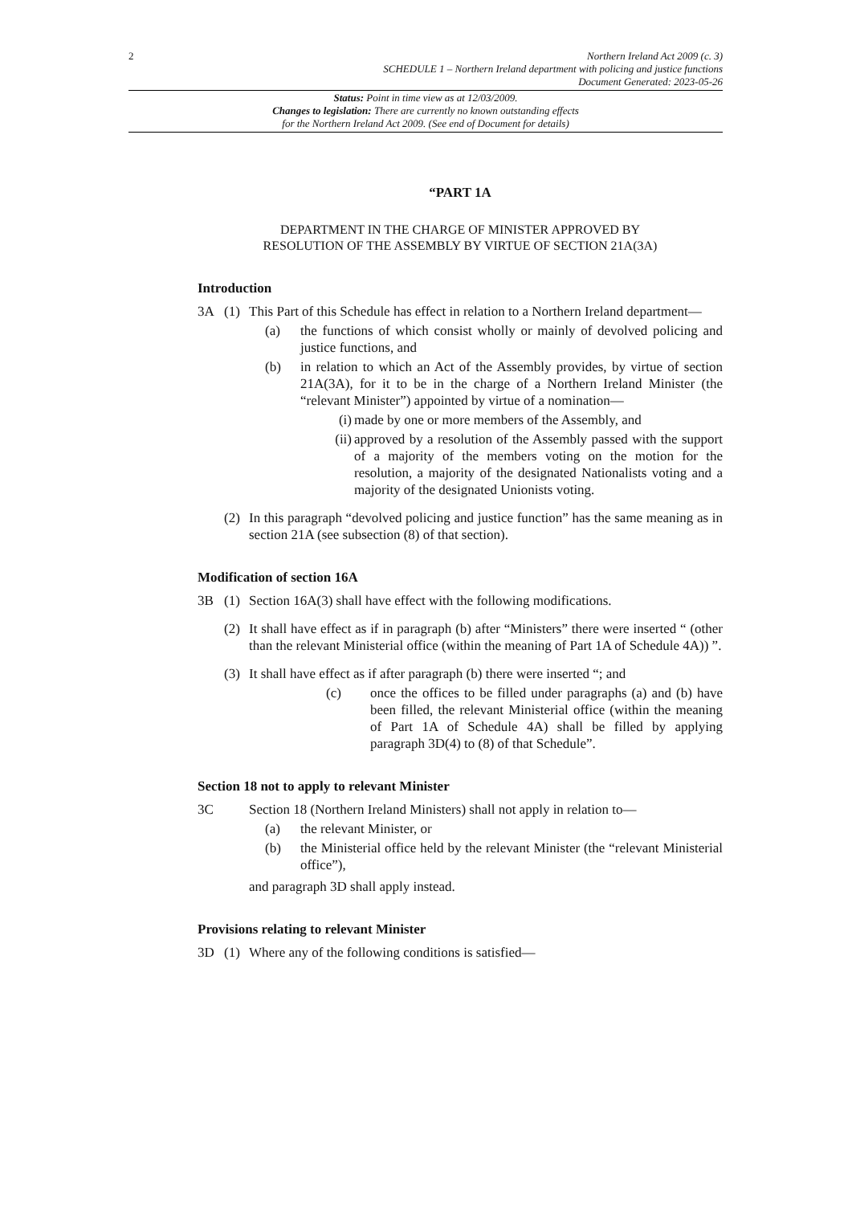2
Northern Ireland Act 2009 (c. 3)
SCHEDULE 1 – Northern Ireland department with policing and justice functions
Document Generated: 2023-05-26
Status: Point in time view as at 12/03/2009.
Changes to legislation: There are currently no known outstanding effects
for the Northern Ireland Act 2009. (See end of Document for details)
“PART 1A
DEPARTMENT IN THE CHARGE OF MINISTER APPROVED BY
RESOLUTION OF THE ASSEMBLY BY VIRTUE OF SECTION 21A(3A)
Introduction
3A (1) This Part of this Schedule has effect in relation to a Northern Ireland department—
(a) the functions of which consist wholly or mainly of devolved policing and justice functions, and
(b) in relation to which an Act of the Assembly provides, by virtue of section 21A(3A), for it to be in the charge of a Northern Ireland Minister (the “relevant Minister”) appointed by virtue of a nomination—
(i) made by one or more members of the Assembly, and
(ii) approved by a resolution of the Assembly passed with the support of a majority of the members voting on the motion for the resolution, a majority of the designated Nationalists voting and a majority of the designated Unionists voting.
(2) In this paragraph “devolved policing and justice function” has the same meaning as in section 21A (see subsection (8) of that section).
Modification of section 16A
3B (1) Section 16A(3) shall have effect with the following modifications.
(2) It shall have effect as if in paragraph (b) after “Ministers” there were inserted “ (other than the relevant Ministerial office (within the meaning of Part 1A of Schedule 4A)) ”.
(3) It shall have effect as if after paragraph (b) there were inserted “; and
(c) once the offices to be filled under paragraphs (a) and (b) have been filled, the relevant Ministerial office (within the meaning of Part 1A of Schedule 4A) shall be filled by applying paragraph 3D(4) to (8) of that Schedule”.
Section 18 not to apply to relevant Minister
3C Section 18 (Northern Ireland Ministers) shall not apply in relation to—
(a) the relevant Minister, or
(b) the Ministerial office held by the relevant Minister (the “relevant Ministerial office”),
and paragraph 3D shall apply instead.
Provisions relating to relevant Minister
3D (1) Where any of the following conditions is satisfied—